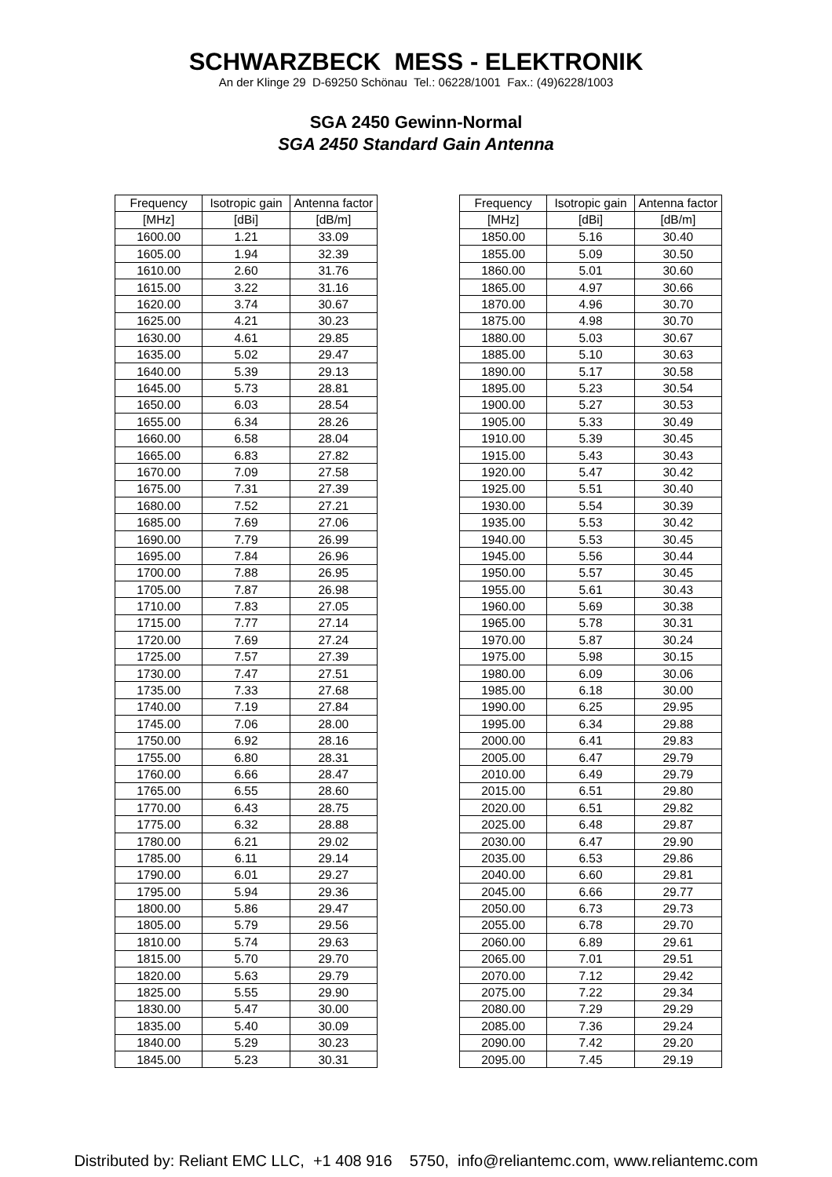SCHWARZBECK MESS - ELEKTRONIK
An der Klinge 29 D-69250 Schönau Tel.: 06228/1001 Fax.: (49)6228/1003
SGA 2450 Gewinn-Normal
SGA 2450 Standard Gain Antenna
| Frequency | Isotropic gain | Antenna factor |
| --- | --- | --- |
| [MHz] | [dBi] | [dB/m] |
| 1600.00 | 1.21 | 33.09 |
| 1605.00 | 1.94 | 32.39 |
| 1610.00 | 2.60 | 31.76 |
| 1615.00 | 3.22 | 31.16 |
| 1620.00 | 3.74 | 30.67 |
| 1625.00 | 4.21 | 30.23 |
| 1630.00 | 4.61 | 29.85 |
| 1635.00 | 5.02 | 29.47 |
| 1640.00 | 5.39 | 29.13 |
| 1645.00 | 5.73 | 28.81 |
| 1650.00 | 6.03 | 28.54 |
| 1655.00 | 6.34 | 28.26 |
| 1660.00 | 6.58 | 28.04 |
| 1665.00 | 6.83 | 27.82 |
| 1670.00 | 7.09 | 27.58 |
| 1675.00 | 7.31 | 27.39 |
| 1680.00 | 7.52 | 27.21 |
| 1685.00 | 7.69 | 27.06 |
| 1690.00 | 7.79 | 26.99 |
| 1695.00 | 7.84 | 26.96 |
| 1700.00 | 7.88 | 26.95 |
| 1705.00 | 7.87 | 26.98 |
| 1710.00 | 7.83 | 27.05 |
| 1715.00 | 7.77 | 27.14 |
| 1720.00 | 7.69 | 27.24 |
| 1725.00 | 7.57 | 27.39 |
| 1730.00 | 7.47 | 27.51 |
| 1735.00 | 7.33 | 27.68 |
| 1740.00 | 7.19 | 27.84 |
| 1745.00 | 7.06 | 28.00 |
| 1750.00 | 6.92 | 28.16 |
| 1755.00 | 6.80 | 28.31 |
| 1760.00 | 6.66 | 28.47 |
| 1765.00 | 6.55 | 28.60 |
| 1770.00 | 6.43 | 28.75 |
| 1775.00 | 6.32 | 28.88 |
| 1780.00 | 6.21 | 29.02 |
| 1785.00 | 6.11 | 29.14 |
| 1790.00 | 6.01 | 29.27 |
| 1795.00 | 5.94 | 29.36 |
| 1800.00 | 5.86 | 29.47 |
| 1805.00 | 5.79 | 29.56 |
| 1810.00 | 5.74 | 29.63 |
| 1815.00 | 5.70 | 29.70 |
| 1820.00 | 5.63 | 29.79 |
| 1825.00 | 5.55 | 29.90 |
| 1830.00 | 5.47 | 30.00 |
| 1835.00 | 5.40 | 30.09 |
| 1840.00 | 5.29 | 30.23 |
| 1845.00 | 5.23 | 30.31 |
| Frequency | Isotropic gain | Antenna factor |
| --- | --- | --- |
| [MHz] | [dBi] | [dB/m] |
| 1850.00 | 5.16 | 30.40 |
| 1855.00 | 5.09 | 30.50 |
| 1860.00 | 5.01 | 30.60 |
| 1865.00 | 4.97 | 30.66 |
| 1870.00 | 4.96 | 30.70 |
| 1875.00 | 4.98 | 30.70 |
| 1880.00 | 5.03 | 30.67 |
| 1885.00 | 5.10 | 30.63 |
| 1890.00 | 5.17 | 30.58 |
| 1895.00 | 5.23 | 30.54 |
| 1900.00 | 5.27 | 30.53 |
| 1905.00 | 5.33 | 30.49 |
| 1910.00 | 5.39 | 30.45 |
| 1915.00 | 5.43 | 30.43 |
| 1920.00 | 5.47 | 30.42 |
| 1925.00 | 5.51 | 30.40 |
| 1930.00 | 5.54 | 30.39 |
| 1935.00 | 5.53 | 30.42 |
| 1940.00 | 5.53 | 30.45 |
| 1945.00 | 5.56 | 30.44 |
| 1950.00 | 5.57 | 30.45 |
| 1955.00 | 5.61 | 30.43 |
| 1960.00 | 5.69 | 30.38 |
| 1965.00 | 5.78 | 30.31 |
| 1970.00 | 5.87 | 30.24 |
| 1975.00 | 5.98 | 30.15 |
| 1980.00 | 6.09 | 30.06 |
| 1985.00 | 6.18 | 30.00 |
| 1990.00 | 6.25 | 29.95 |
| 1995.00 | 6.34 | 29.88 |
| 2000.00 | 6.41 | 29.83 |
| 2005.00 | 6.47 | 29.79 |
| 2010.00 | 6.49 | 29.79 |
| 2015.00 | 6.51 | 29.80 |
| 2020.00 | 6.51 | 29.82 |
| 2025.00 | 6.48 | 29.87 |
| 2030.00 | 6.47 | 29.90 |
| 2035.00 | 6.53 | 29.86 |
| 2040.00 | 6.60 | 29.81 |
| 2045.00 | 6.66 | 29.77 |
| 2050.00 | 6.73 | 29.73 |
| 2055.00 | 6.78 | 29.70 |
| 2060.00 | 6.89 | 29.61 |
| 2065.00 | 7.01 | 29.51 |
| 2070.00 | 7.12 | 29.42 |
| 2075.00 | 7.22 | 29.34 |
| 2080.00 | 7.29 | 29.29 |
| 2085.00 | 7.36 | 29.24 |
| 2090.00 | 7.42 | 29.20 |
| 2095.00 | 7.45 | 29.19 |
Distributed by: Reliant EMC LLC, +1 408 916 5750, info@reliantemc.com, www.reliantemc.com